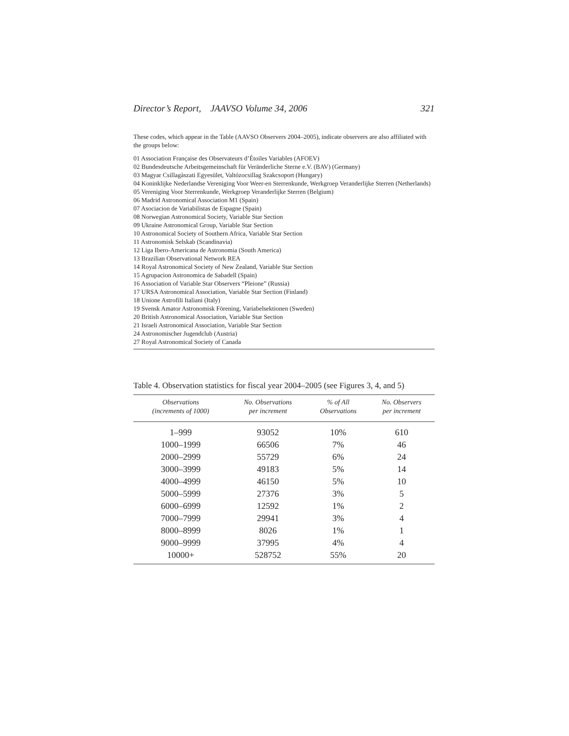Director’s Report, JAAVSO Volume 34, 2006 321
These codes, which appear in the Table (AAVSO Observers 2004–2005), indicate observers are also affiliated with the groups below:
01 Association Française des Observateurs d’Étoiles Variables (AFOEV)
02 Bundesdeutsche Arbeitsgemeinschaft für Veränderliche Sterne e.V. (BAV) (Germany)
03 Magyar Csillagàszati Egyesület, Valtózocsillag Szakcsoport (Hungary)
04 Koninklijke Nederlandse Vereniging Voor Weer-en Sterrenkunde, Werkgroep Veranderlijke Sterren (Netherlands)
05 Vereniging Voor Sterrenkunde, Werkgroep Veranderlijke Sterren (Belgium)
06 Madrid Astronomical Association M1 (Spain)
07 Asociacion de Variabilistas de Espagne (Spain)
08 Norwegian Astronomical Society, Variable Star Section
09 Ukraine Astronomical Group, Variable Star Section
10 Astronomical Society of Southern Africa, Variable Star Section
11 Astronomisk Selskab (Scandinavia)
12 Liga Ibero-Americana de Astronomia (South America)
13 Brazilian Observational Network REA
14 Royal Astronomical Society of New Zealand, Variable Star Section
15 Agrupacion Astronomica de Sabadell (Spain)
16 Association of Variable Star Observers “Pleione” (Russia)
17 URSA Astronomical Association, Variable Star Section (Finland)
18 Unione Astrofili Italiani (Italy)
19 Svensk Amator Astronomisk Förening, Variabelsektionen (Sweden)
20 British Astronomical Association, Variable Star Section
21 Israeli Astronomical Association, Variable Star Section
24 Astronomischer Jugendclub (Austria)
27 Royal Astronomical Society of Canada
Table 4. Observation statistics for fiscal year 2004–2005 (see Figures 3, 4, and 5)
| Observations (increments of 1000) | No. Observations per increment | % of All Observations | No. Observers per increment |
| --- | --- | --- | --- |
| 1–999 | 93052 | 10% | 610 |
| 1000–1999 | 66506 | 7% | 46 |
| 2000–2999 | 55729 | 6% | 24 |
| 3000–3999 | 49183 | 5% | 14 |
| 4000–4999 | 46150 | 5% | 10 |
| 5000–5999 | 27376 | 3% | 5 |
| 6000–6999 | 12592 | 1% | 2 |
| 7000–7999 | 29941 | 3% | 4 |
| 8000–8999 | 8026 | 1% | 1 |
| 9000–9999 | 37995 | 4% | 4 |
| 10000+ | 528752 | 55% | 20 |